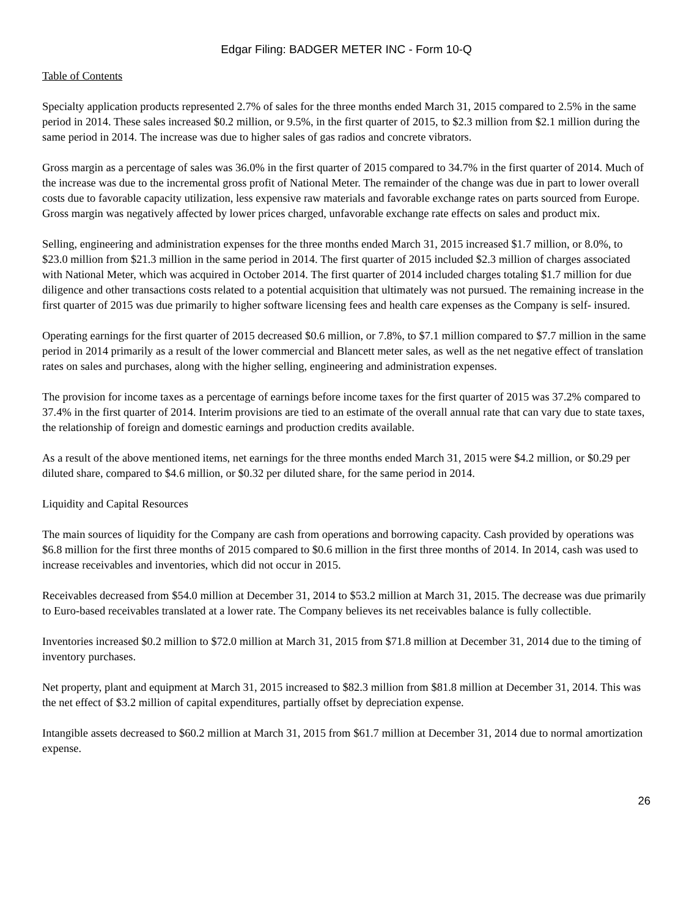Edgar Filing: BADGER METER INC - Form 10-Q
Table of Contents
Specialty application products represented 2.7% of sales for the three months ended March 31, 2015 compared to 2.5% in the same period in 2014. These sales increased $0.2 million, or 9.5%, in the first quarter of 2015, to $2.3 million from $2.1 million during the same period in 2014. The increase was due to higher sales of gas radios and concrete vibrators.
Gross margin as a percentage of sales was 36.0% in the first quarter of 2015 compared to 34.7% in the first quarter of 2014. Much of the increase was due to the incremental gross profit of National Meter. The remainder of the change was due in part to lower overall costs due to favorable capacity utilization, less expensive raw materials and favorable exchange rates on parts sourced from Europe. Gross margin was negatively affected by lower prices charged, unfavorable exchange rate effects on sales and product mix.
Selling, engineering and administration expenses for the three months ended March 31, 2015 increased $1.7 million, or 8.0%, to $23.0 million from $21.3 million in the same period in 2014. The first quarter of 2015 included $2.3 million of charges associated with National Meter, which was acquired in October 2014. The first quarter of 2014 included charges totaling $1.7 million for due diligence and other transactions costs related to a potential acquisition that ultimately was not pursued. The remaining increase in the first quarter of 2015 was due primarily to higher software licensing fees and health care expenses as the Company is self- insured.
Operating earnings for the first quarter of 2015 decreased $0.6 million, or 7.8%, to $7.1 million compared to $7.7 million in the same period in 2014 primarily as a result of the lower commercial and Blancett meter sales, as well as the net negative effect of translation rates on sales and purchases, along with the higher selling, engineering and administration expenses.
The provision for income taxes as a percentage of earnings before income taxes for the first quarter of 2015 was 37.2% compared to 37.4% in the first quarter of 2014. Interim provisions are tied to an estimate of the overall annual rate that can vary due to state taxes, the relationship of foreign and domestic earnings and production credits available.
As a result of the above mentioned items, net earnings for the three months ended March 31, 2015 were $4.2 million, or $0.29 per diluted share, compared to $4.6 million, or $0.32 per diluted share, for the same period in 2014.
Liquidity and Capital Resources
The main sources of liquidity for the Company are cash from operations and borrowing capacity. Cash provided by operations was $6.8 million for the first three months of 2015 compared to $0.6 million in the first three months of 2014. In 2014, cash was used to increase receivables and inventories, which did not occur in 2015.
Receivables decreased from $54.0 million at December 31, 2014 to $53.2 million at March 31, 2015. The decrease was due primarily to Euro-based receivables translated at a lower rate. The Company believes its net receivables balance is fully collectible.
Inventories increased $0.2 million to $72.0 million at March 31, 2015 from $71.8 million at December 31, 2014 due to the timing of inventory purchases.
Net property, plant and equipment at March 31, 2015 increased to $82.3 million from $81.8 million at December 31, 2014. This was the net effect of $3.2 million of capital expenditures, partially offset by depreciation expense.
Intangible assets decreased to $60.2 million at March 31, 2015 from $61.7 million at December 31, 2014 due to normal amortization expense.
26